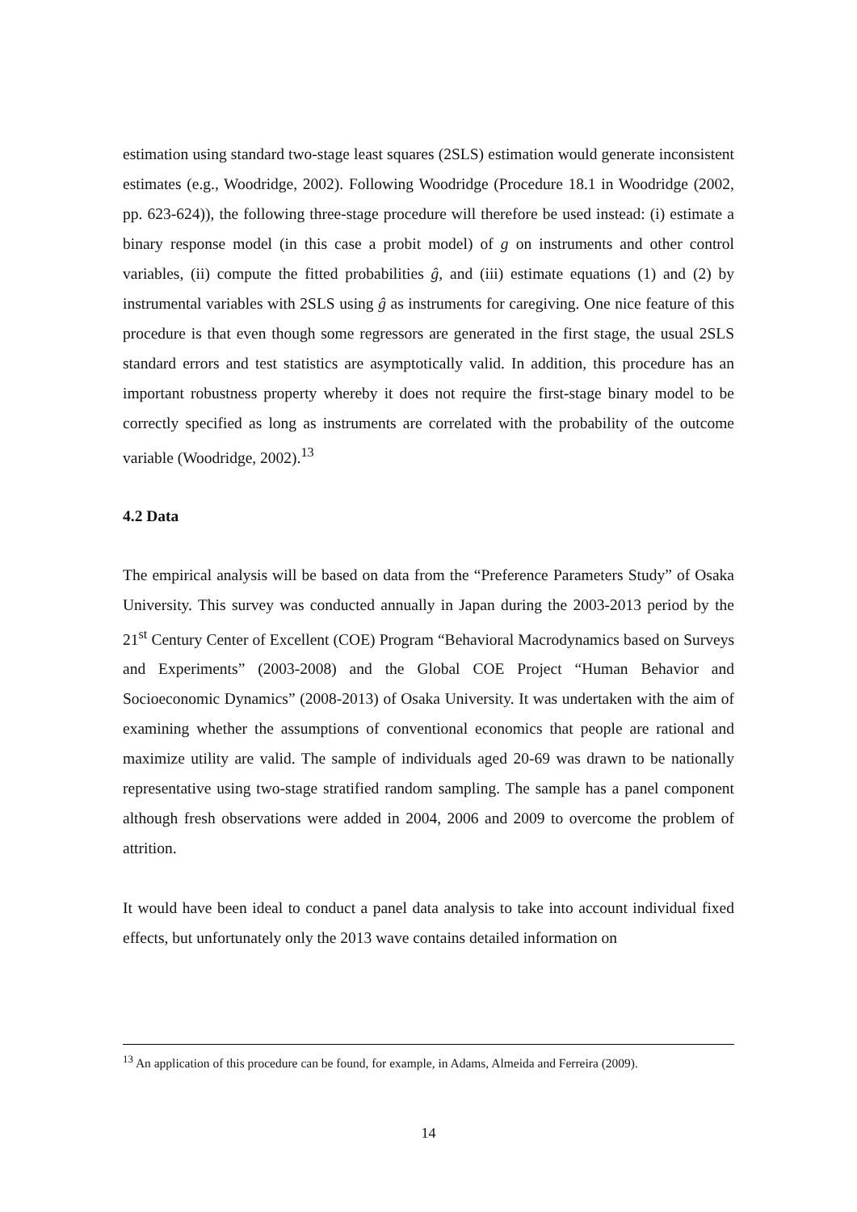estimation using standard two-stage least squares (2SLS) estimation would generate inconsistent estimates (e.g., Woodridge, 2002). Following Woodridge (Procedure 18.1 in Woodridge (2002, pp. 623-624)), the following three-stage procedure will therefore be used instead: (i) estimate a binary response model (in this case a probit model) of g on instruments and other control variables, (ii) compute the fitted probabilities ĝ, and (iii) estimate equations (1) and (2) by instrumental variables with 2SLS using ĝ as instruments for caregiving. One nice feature of this procedure is that even though some regressors are generated in the first stage, the usual 2SLS standard errors and test statistics are asymptotically valid. In addition, this procedure has an important robustness property whereby it does not require the first-stage binary model to be correctly specified as long as instruments are correlated with the probability of the outcome variable (Woodridge, 2002).<sup>13</sup>
4.2 Data
The empirical analysis will be based on data from the “Preference Parameters Study” of Osaka University. This survey was conducted annually in Japan during the 2003-2013 period by the 21<sup>st</sup> Century Center of Excellent (COE) Program “Behavioral Macrodynamics based on Surveys and Experiments” (2003-2008) and the Global COE Project “Human Behavior and Socioeconomic Dynamics” (2008-2013) of Osaka University. It was undertaken with the aim of examining whether the assumptions of conventional economics that people are rational and maximize utility are valid. The sample of individuals aged 20-69 was drawn to be nationally representative using two-stage stratified random sampling. The sample has a panel component although fresh observations were added in 2004, 2006 and 2009 to overcome the problem of attrition.
It would have been ideal to conduct a panel data analysis to take into account individual fixed effects, but unfortunately only the 2013 wave contains detailed information on
<sup>13</sup> An application of this procedure can be found, for example, in Adams, Almeida and Ferreira (2009).
14